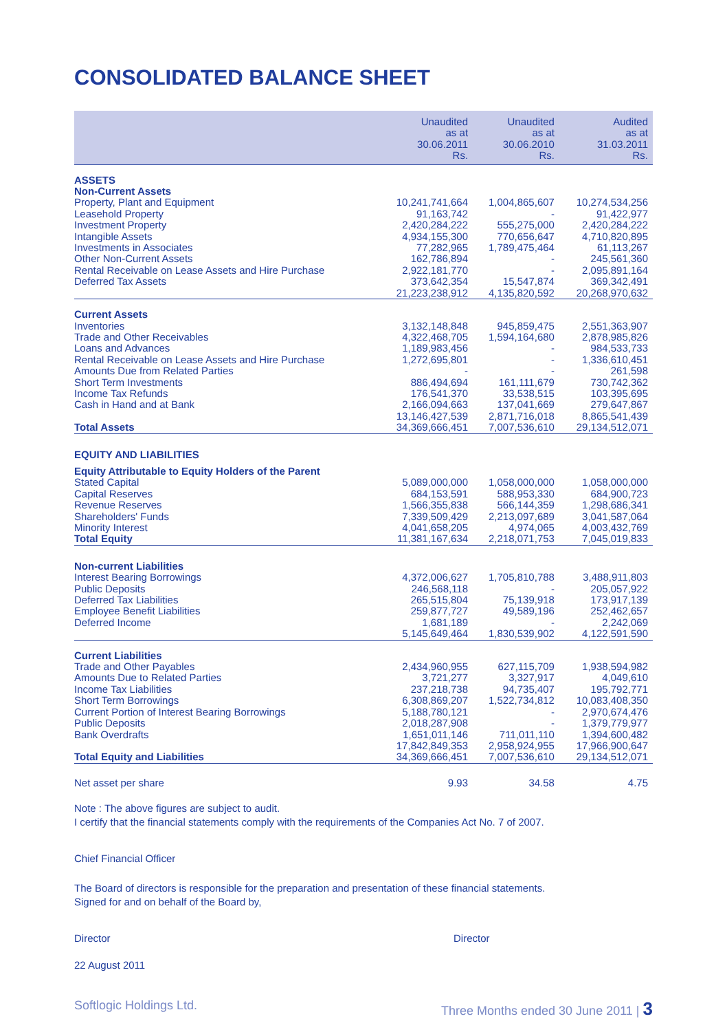CONSOLIDATED BALANCE SHEET
| | Unaudited as at 30.06.2011 Rs. | Unaudited as at 30.06.2010 Rs. | Audited as at 31.03.2011 Rs. |
| --- | --- | --- | --- |
| ASSETS | | | |
| Non-Current Assets | | | |
| Property, Plant and Equipment | 10,241,741,664 | 1,004,865,607 | 10,274,534,256 |
| Leasehold Property | 91,163,742 | - | 91,422,977 |
| Investment Property | 2,420,284,222 | 555,275,000 | 2,420,284,222 |
| Intangible Assets | 4,934,155,300 | 770,656,647 | 4,710,820,895 |
| Investments in Associates | 77,282,965 | 1,789,475,464 | 61,113,267 |
| Other Non-Current Assets | 162,786,894 | - | 245,561,360 |
| Rental Receivable on Lease Assets and Hire Purchase | 2,922,181,770 | - | 2,095,891,164 |
| Deferred Tax Assets | 373,642,354 | 15,547,874 | 369,342,491 |
| | 21,223,238,912 | 4,135,820,592 | 20,268,970,632 |
| Current Assets | | | |
| Inventories | 3,132,148,848 | 945,859,475 | 2,551,363,907 |
| Trade and Other Receivables | 4,322,468,705 | 1,594,164,680 | 2,878,985,826 |
| Loans and Advances | 1,189,983,456 | - | 984,533,733 |
| Rental Receivable on Lease Assets and Hire Purchase | 1,272,695,801 | - | 1,336,610,451 |
| Amounts Due from Related Parties | - | - | 261,598 |
| Short Term Investments | 886,494,694 | 161,111,679 | 730,742,362 |
| Income Tax Refunds | 176,541,370 | 33,538,515 | 103,395,695 |
| Cash in Hand and at Bank | 2,166,094,663 | 137,041,669 | 279,647,867 |
| | 13,146,427,539 | 2,871,716,018 | 8,865,541,439 |
| Total Assets | 34,369,666,451 | 7,007,536,610 | 29,134,512,071 |
| EQUITY AND LIABILITIES | | | |
| Equity Attributable to Equity Holders of the Parent | | | |
| Stated Capital | 5,089,000,000 | 1,058,000,000 | 1,058,000,000 |
| Capital Reserves | 684,153,591 | 588,953,330 | 684,900,723 |
| Revenue Reserves | 1,566,355,838 | 566,144,359 | 1,298,686,341 |
| Shareholders' Funds | 7,339,509,429 | 2,213,097,689 | 3,041,587,064 |
| Minority Interest | 4,041,658,205 | 4,974,065 | 4,003,432,769 |
| Total Equity | 11,381,167,634 | 2,218,071,753 | 7,045,019,833 |
| Non-current Liabilities | | | |
| Interest Bearing Borrowings | 4,372,006,627 | 1,705,810,788 | 3,488,911,803 |
| Public Deposits | 246,568,118 | - | 205,057,922 |
| Deferred Tax Liabilities | 265,515,804 | 75,139,918 | 173,917,139 |
| Employee Benefit Liabilities | 259,877,727 | 49,589,196 | 252,462,657 |
| Deferred Income | 1,681,189 | - | 2,242,069 |
| | 5,145,649,464 | 1,830,539,902 | 4,122,591,590 |
| Current Liabilities | | | |
| Trade and Other Payables | 2,434,960,955 | 627,115,709 | 1,938,594,982 |
| Amounts Due to Related Parties | 3,721,277 | 3,327,917 | 4,049,610 |
| Income Tax Liabilities | 237,218,738 | 94,735,407 | 195,792,771 |
| Short Term Borrowings | 6,308,869,207 | 1,522,734,812 | 10,083,408,350 |
| Current Portion of Interest Bearing Borrowings | 5,188,780,121 | - | 2,970,674,476 |
| Public Deposits | 2,018,287,908 | - | 1,379,779,977 |
| Bank Overdrafts | 1,651,011,146 | 711,011,110 | 1,394,600,482 |
| | 17,842,849,353 | 2,958,924,955 | 17,966,900,647 |
| Total Equity and Liabilities | 34,369,666,451 | 7,007,536,610 | 29,134,512,071 |
| Net asset per share | 9.93 | 34.58 | 4.75 |
Note : The above figures are subject to audit.
I certify that the financial statements comply with the requirements of the Companies Act No. 7 of 2007.
Chief Financial Officer
The Board of directors is responsible for the preparation and presentation of these financial statements.
Signed for and on behalf of the Board by,
Director Director
22 August 2011
Softlogic Holdings Ltd. Three Months ended 30 June 2011 | 3